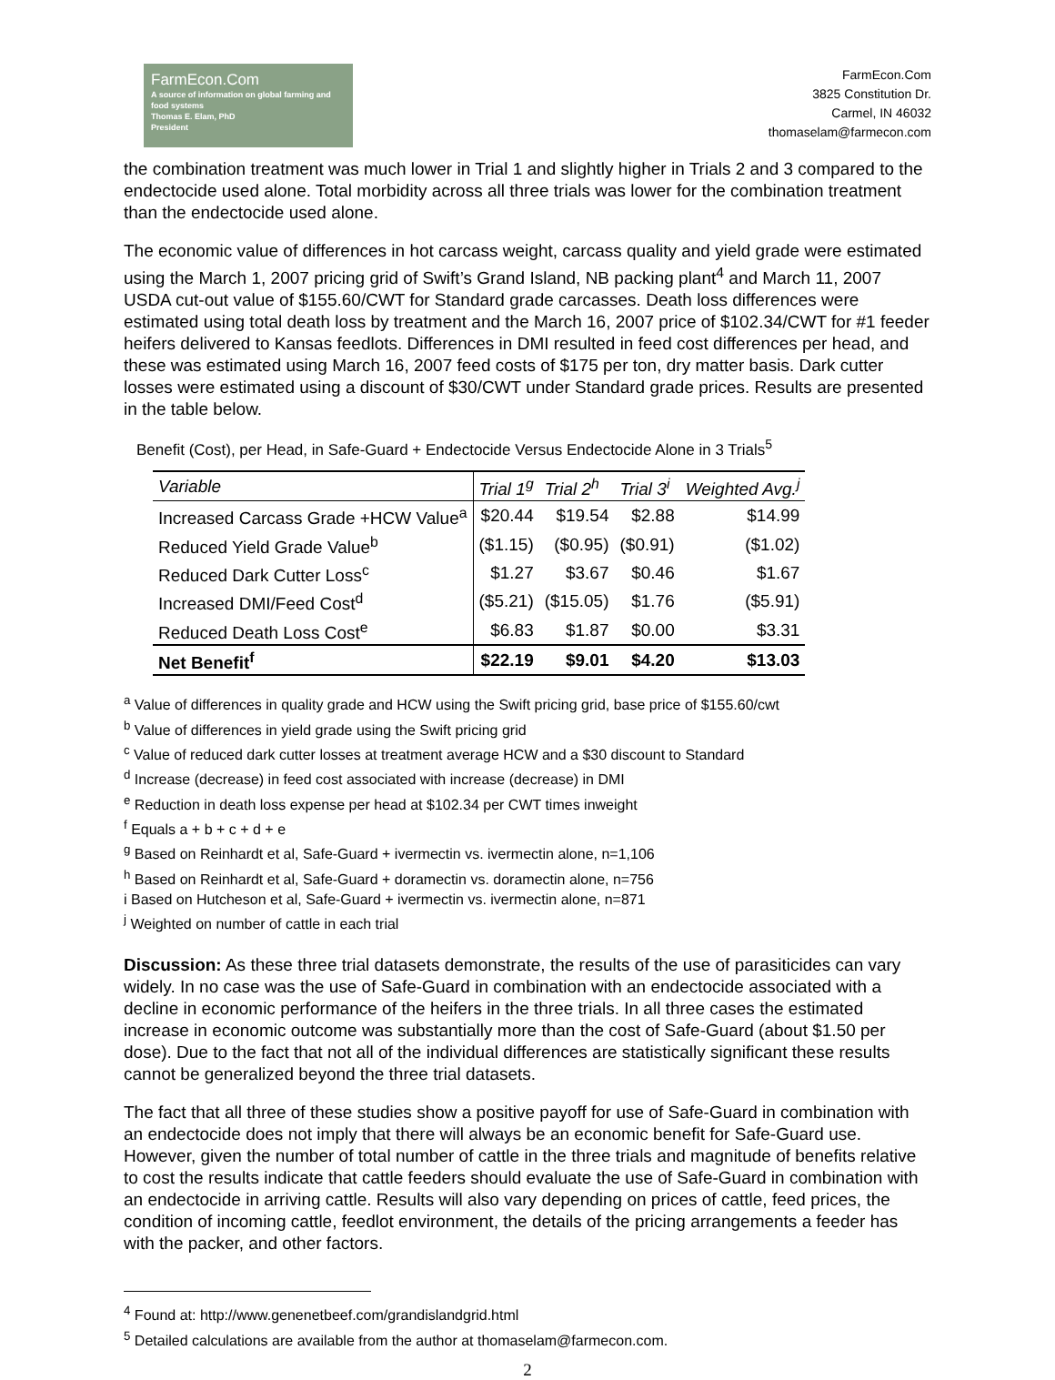FarmEcon.Com
A source of information on global farming and food systems
Thomas E. Elam, PhD
President
FarmEcon.Com
3825 Constitution Dr.
Carmel, IN 46032
thomaselam@farmecon.com
the combination treatment was much lower in Trial 1 and slightly higher in Trials 2 and 3 compared to the endectocide used alone. Total morbidity across all three trials was lower for the combination treatment than the endectocide used alone.
The economic value of differences in hot carcass weight, carcass quality and yield grade were estimated using the March 1, 2007 pricing grid of Swift’s Grand Island, NB packing plant<sup>4</sup> and March 11, 2007 USDA cut-out value of $155.60/CWT for Standard grade carcasses. Death loss differences were estimated using total death loss by treatment and the March 16, 2007 price of $102.34/CWT for #1 feeder heifers delivered to Kansas feedlots. Differences in DMI resulted in feed cost differences per head, and these was estimated using March 16, 2007 feed costs of $175 per ton, dry matter basis. Dark cutter losses were estimated using a discount of $30/CWT under Standard grade prices. Results are presented in the table below.
Benefit (Cost), per Head, in Safe-Guard + Endectocide Versus Endectocide Alone in 3 Trials<sup>5</sup>
| Variable | Trial 1<sup>g</sup> | Trial 2<sup>h</sup> | Trial 3<sup>i</sup> | Weighted Avg.<sup>j</sup> |
| --- | --- | --- | --- | --- |
| Increased Carcass Grade +HCW Value<sup>a</sup> | $20.44 | $19.54 | $2.88 | $14.99 |
| Reduced Yield Grade Value<sup>b</sup> | ($1.15) | ($0.95) | ($0.91) | ($1.02) |
| Reduced Dark Cutter Loss<sup>c</sup> | $1.27 | $3.67 | $0.46 | $1.67 |
| Increased DMI/Feed Cost<sup>d</sup> | ($5.21) | ($15.05) | $1.76 | ($5.91) |
| Reduced Death Loss Cost<sup>e</sup> | $6.83 | $1.87 | $0.00 | $3.31 |
| Net Benefit<sup>f</sup> | $22.19 | $9.01 | $4.20 | $13.03 |
<sup>a</sup> Value of differences in quality grade and HCW using the Swift pricing grid, base price of $155.60/cwt
<sup>b</sup> Value of differences in yield grade using the Swift pricing grid
<sup>c</sup> Value of reduced dark cutter losses at treatment average HCW and a $30 discount to Standard
<sup>d</sup> Increase (decrease) in feed cost associated with increase (decrease) in DMI
<sup>e</sup> Reduction in death loss expense per head at $102.34 per CWT times inweight
<sup>f</sup> Equals a + b + c + d + e
<sup>g</sup> Based on Reinhardt et al, Safe-Guard + ivermectin vs. ivermectin alone, n=1,106
<sup>h</sup> Based on Reinhardt et al, Safe-Guard + doramectin vs. doramectin alone, n=756
i Based on Hutcheson et al, Safe-Guard + ivermectin vs. ivermectin alone, n=871
<sup>j</sup> Weighted on number of cattle in each trial
Discussion: As these three trial datasets demonstrate, the results of the use of parasiticides can vary widely. In no case was the use of Safe-Guard in combination with an endectocide associated with a decline in economic performance of the heifers in the three trials. In all three cases the estimated increase in economic outcome was substantially more than the cost of Safe-Guard (about $1.50 per dose). Due to the fact that not all of the individual differences are statistically significant these results cannot be generalized beyond the three trial datasets.
The fact that all three of these studies show a positive payoff for use of Safe-Guard in combination with an endectocide does not imply that there will always be an economic benefit for Safe-Guard use. However, given the number of total number of cattle in the three trials and magnitude of benefits relative to cost the results indicate that cattle feeders should evaluate the use of Safe-Guard in combination with an endectocide in arriving cattle. Results will also vary depending on prices of cattle, feed prices, the condition of incoming cattle, feedlot environment, the details of the pricing arrangements a feeder has with the packer, and other factors.
<sup>4</sup> Found at: http://www.genenetbeef.com/grandislandgrid.html
<sup>5</sup> Detailed calculations are available from the author at thomaselam@farmecon.com.
2